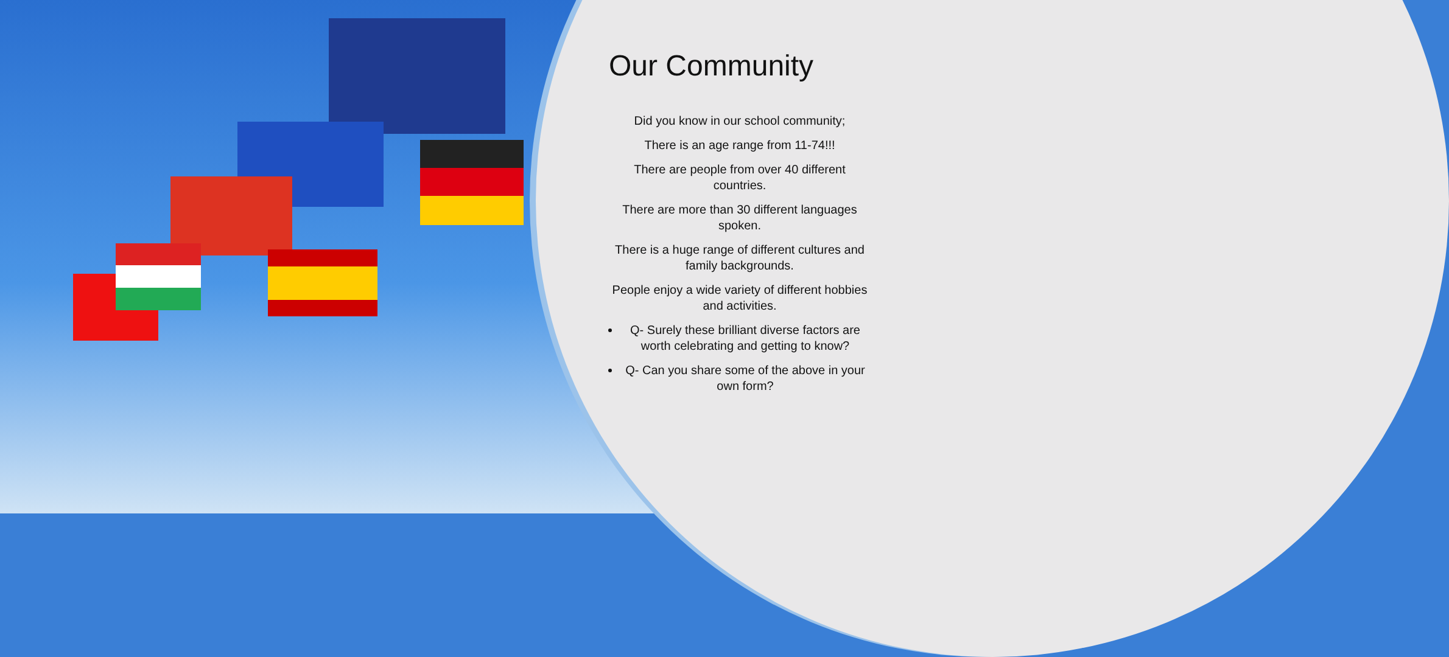Our Community
Did you know in our school community;
There is an age range from 11-74!!!
There are people from over 40 different countries.
There are more than 30 different languages spoken.
There is a huge range of different cultures and family backgrounds.
People enjoy a wide variety of different hobbies and activities.
Q- Surely these brilliant diverse factors are worth celebrating and getting to know?
Q- Can you share some of the above in your own form?